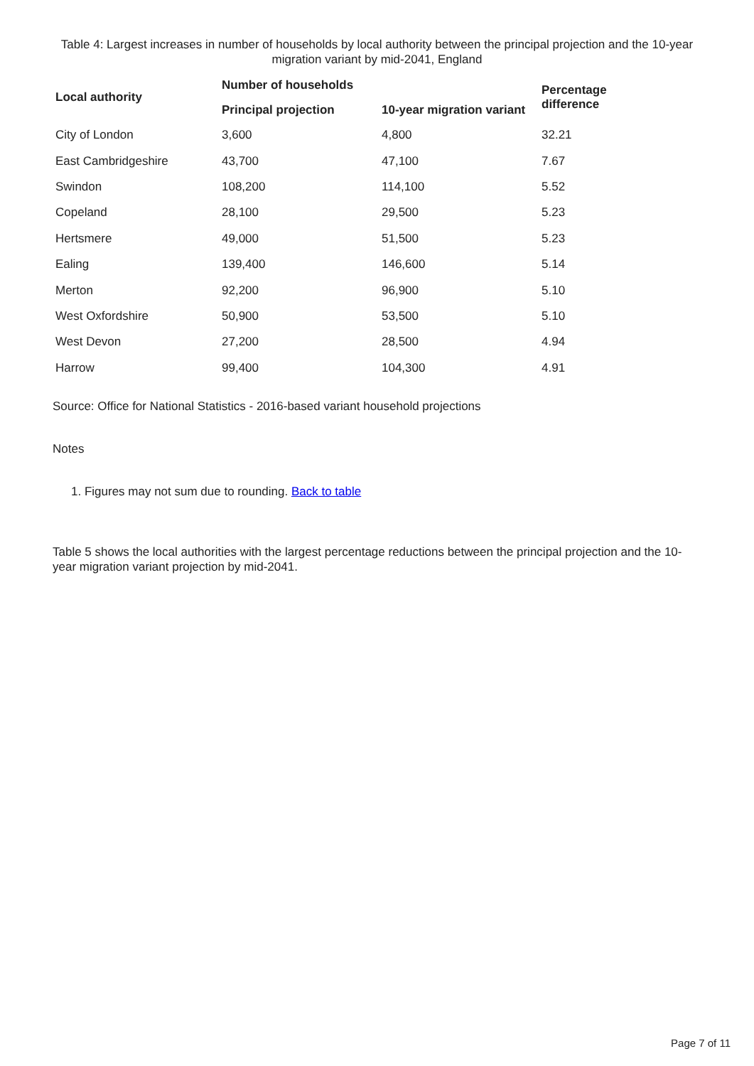Table 4: Largest increases in number of households by local authority between the principal projection and the 10-year migration variant by mid-2041, England
| Local authority | Number of households | | Percentage difference |
| --- | --- | --- | --- |
| | Principal projection | 10-year migration variant | |
| City of London | 3,600 | 4,800 | 32.21 |
| East Cambridgeshire | 43,700 | 47,100 | 7.67 |
| Swindon | 108,200 | 114,100 | 5.52 |
| Copeland | 28,100 | 29,500 | 5.23 |
| Hertsmere | 49,000 | 51,500 | 5.23 |
| Ealing | 139,400 | 146,600 | 5.14 |
| Merton | 92,200 | 96,900 | 5.10 |
| West Oxfordshire | 50,900 | 53,500 | 5.10 |
| West Devon | 27,200 | 28,500 | 4.94 |
| Harrow | 99,400 | 104,300 | 4.91 |
Source: Office for National Statistics - 2016-based variant household projections
Notes
1. Figures may not sum due to rounding. Back to table
Table 5 shows the local authorities with the largest percentage reductions between the principal projection and the 10-year migration variant projection by mid-2041.
Page 7 of 11